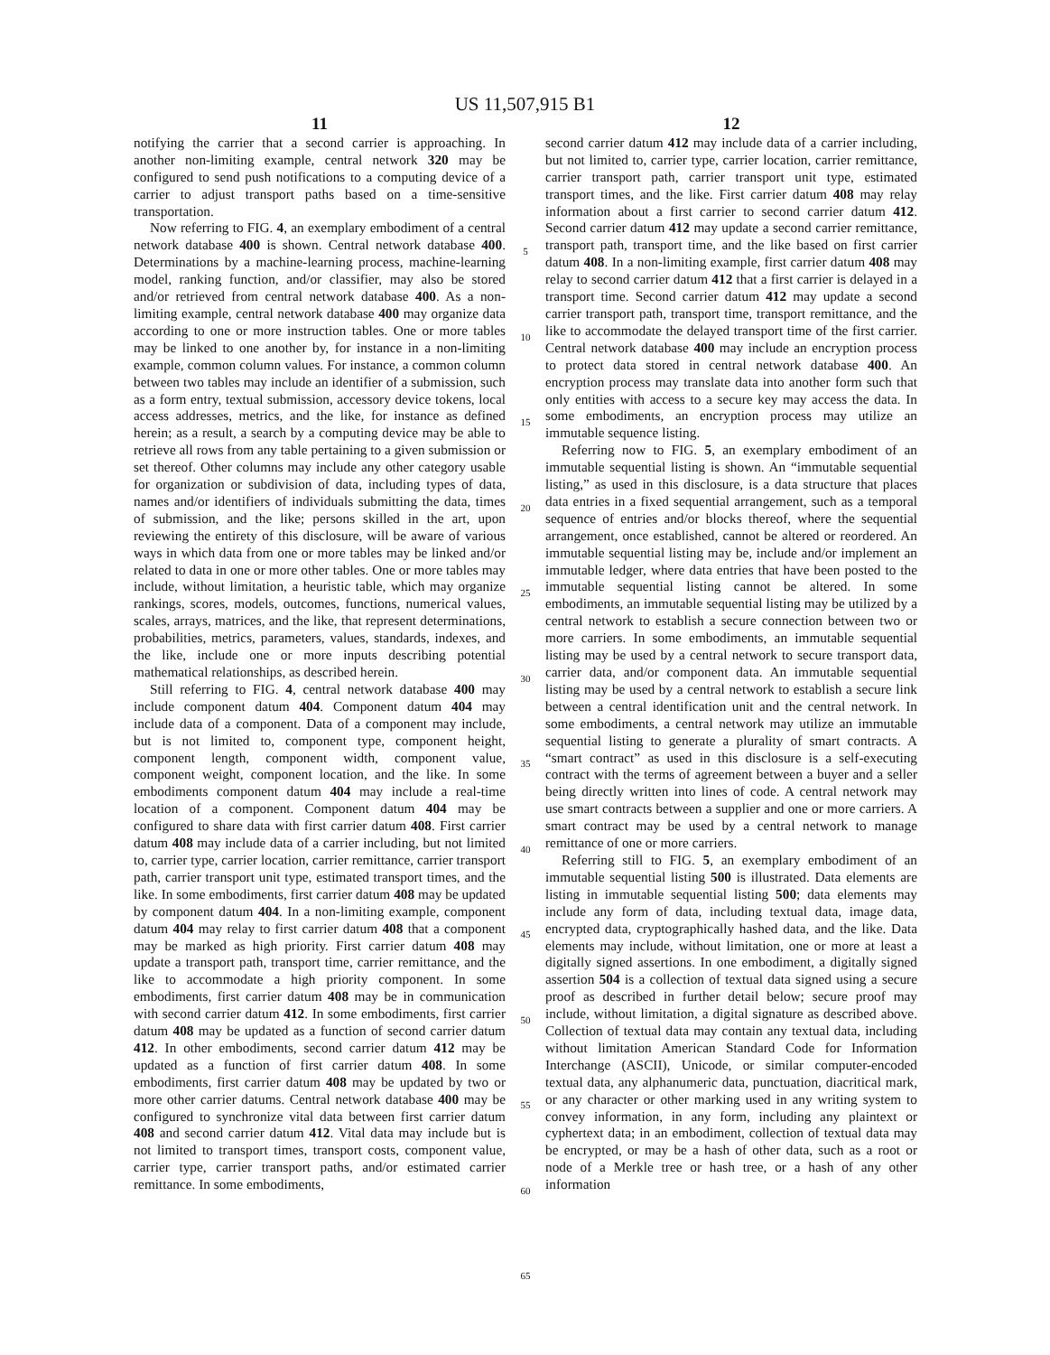US 11,507,915 B1
11
notifying the carrier that a second carrier is approaching. In another non-limiting example, central network 320 may be configured to send push notifications to a computing device of a carrier to adjust transport paths based on a time-sensitive transportation.
Now referring to FIG. 4, an exemplary embodiment of a central network database 400 is shown. Central network database 400. Determinations by a machine-learning process, machine-learning model, ranking function, and/or classifier, may also be stored and/or retrieved from central network database 400. As a non-limiting example, central network database 400 may organize data according to one or more instruction tables. One or more tables may be linked to one another by, for instance in a non-limiting example, common column values. For instance, a common column between two tables may include an identifier of a submission, such as a form entry, textual submission, accessory device tokens, local access addresses, metrics, and the like, for instance as defined herein; as a result, a search by a computing device may be able to retrieve all rows from any table pertaining to a given submission or set thereof. Other columns may include any other category usable for organization or subdivision of data, including types of data, names and/or identifiers of individuals submitting the data, times of submission, and the like; persons skilled in the art, upon reviewing the entirety of this disclosure, will be aware of various ways in which data from one or more tables may be linked and/or related to data in one or more other tables. One or more tables may include, without limitation, a heuristic table, which may organize rankings, scores, models, outcomes, functions, numerical values, scales, arrays, matrices, and the like, that represent determinations, probabilities, metrics, parameters, values, standards, indexes, and the like, include one or more inputs describing potential mathematical relationships, as described herein.
Still referring to FIG. 4, central network database 400 may include component datum 404. Component datum 404 may include data of a component. Data of a component may include, but is not limited to, component type, component height, component length, component width, component value, component weight, component location, and the like. In some embodiments component datum 404 may include a real-time location of a component. Component datum 404 may be configured to share data with first carrier datum 408. First carrier datum 408 may include data of a carrier including, but not limited to, carrier type, carrier location, carrier remittance, carrier transport path, carrier transport unit type, estimated transport times, and the like. In some embodiments, first carrier datum 408 may be updated by component datum 404. In a non-limiting example, component datum 404 may relay to first carrier datum 408 that a component may be marked as high priority. First carrier datum 408 may update a transport path, transport time, carrier remittance, and the like to accommodate a high priority component. In some embodiments, first carrier datum 408 may be in communication with second carrier datum 412. In some embodiments, first carrier datum 408 may be updated as a function of second carrier datum 412. In other embodiments, second carrier datum 412 may be updated as a function of first carrier datum 408. In some embodiments, first carrier datum 408 may be updated by two or more other carrier datums. Central network database 400 may be configured to synchronize vital data between first carrier datum 408 and second carrier datum 412. Vital data may include but is not limited to transport times, transport costs, component value, carrier type, carrier transport paths, and/or estimated carrier remittance. In some embodiments,
5
10
15
20
25
30
35
40
45
50
55
60
65
12
second carrier datum 412 may include data of a carrier including, but not limited to, carrier type, carrier location, carrier remittance, carrier transport path, carrier transport unit type, estimated transport times, and the like. First carrier datum 408 may relay information about a first carrier to second carrier datum 412. Second carrier datum 412 may update a second carrier remittance, transport path, transport time, and the like based on first carrier datum 408. In a non-limiting example, first carrier datum 408 may relay to second carrier datum 412 that a first carrier is delayed in a transport time. Second carrier datum 412 may update a second carrier transport path, transport time, transport remittance, and the like to accommodate the delayed transport time of the first carrier. Central network database 400 may include an encryption process to protect data stored in central network database 400. An encryption process may translate data into another form such that only entities with access to a secure key may access the data. In some embodiments, an encryption process may utilize an immutable sequence listing.
Referring now to FIG. 5, an exemplary embodiment of an immutable sequential listing is shown. An “immutable sequential listing,” as used in this disclosure, is a data structure that places data entries in a fixed sequential arrangement, such as a temporal sequence of entries and/or blocks thereof, where the sequential arrangement, once established, cannot be altered or reordered. An immutable sequential listing may be, include and/or implement an immutable ledger, where data entries that have been posted to the immutable sequential listing cannot be altered. In some embodiments, an immutable sequential listing may be utilized by a central network to establish a secure connection between two or more carriers. In some embodiments, an immutable sequential listing may be used by a central network to secure transport data, carrier data, and/or component data. An immutable sequential listing may be used by a central network to establish a secure link between a central identification unit and the central network. In some embodiments, a central network may utilize an immutable sequential listing to generate a plurality of smart contracts. A “smart contract” as used in this disclosure is a self-executing contract with the terms of agreement between a buyer and a seller being directly written into lines of code. A central network may use smart contracts between a supplier and one or more carriers. A smart contract may be used by a central network to manage remittance of one or more carriers.
Referring still to FIG. 5, an exemplary embodiment of an immutable sequential listing 500 is illustrated. Data elements are listing in immutable sequential listing 500; data elements may include any form of data, including textual data, image data, encrypted data, cryptographically hashed data, and the like. Data elements may include, without limitation, one or more at least a digitally signed assertions. In one embodiment, a digitally signed assertion 504 is a collection of textual data signed using a secure proof as described in further detail below; secure proof may include, without limitation, a digital signature as described above. Collection of textual data may contain any textual data, including without limitation American Standard Code for Information Interchange (ASCII), Unicode, or similar computer-encoded textual data, any alphanumeric data, punctuation, diacritical mark, or any character or other marking used in any writing system to convey information, in any form, including any plaintext or cyphertext data; in an embodiment, collection of textual data may be encrypted, or may be a hash of other data, such as a root or node of a Merkle tree or hash tree, or a hash of any other information